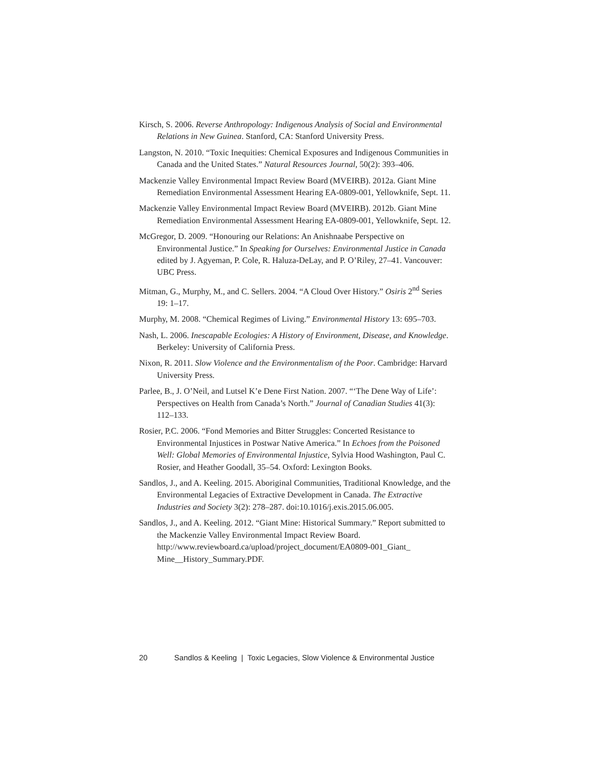Kirsch, S. 2006. Reverse Anthropology: Indigenous Analysis of Social and Environmental Relations in New Guinea. Stanford, CA: Stanford University Press.
Langston, N. 2010. “Toxic Inequities: Chemical Exposures and Indigenous Communities in Canada and the United States.” Natural Resources Journal, 50(2): 393–406.
Mackenzie Valley Environmental Impact Review Board (MVEIRB). 2012a. Giant Mine Remediation Environmental Assessment Hearing EA-0809-001, Yellowknife, Sept. 11.
Mackenzie Valley Environmental Impact Review Board (MVEIRB). 2012b. Giant Mine Remediation Environmental Assessment Hearing EA-0809-001, Yellowknife, Sept. 12.
McGregor, D. 2009. “Honouring our Relations: An Anishnaabe Perspective on Environmental Justice.” In Speaking for Ourselves: Environmental Justice in Canada edited by J. Agyeman, P. Cole, R. Haluza-DeLay, and P. O’Riley, 27–41. Vancouver: UBC Press.
Mitman, G., Murphy, M., and C. Sellers. 2004. “A Cloud Over History.” Osiris 2<sup>nd</sup> Series 19: 1–17.
Murphy, M. 2008. “Chemical Regimes of Living.” Environmental History 13: 695–703.
Nash, L. 2006. Inescapable Ecologies: A History of Environment, Disease, and Knowledge. Berkeley: University of California Press.
Nixon, R. 2011. Slow Violence and the Environmentalism of the Poor. Cambridge: Harvard University Press.
Parlee, B., J. O’Neil, and Lutsel K’e Dene First Nation. 2007. “‘The Dene Way of Life’: Perspectives on Health from Canada’s North.” Journal of Canadian Studies 41(3): 112–133.
Rosier, P.C. 2006. “Fond Memories and Bitter Struggles: Concerted Resistance to Environmental Injustices in Postwar Native America.” In Echoes from the Poisoned Well: Global Memories of Environmental Injustice, Sylvia Hood Washington, Paul C. Rosier, and Heather Goodall, 35–54. Oxford: Lexington Books.
Sandlos, J., and A. Keeling. 2015. Aboriginal Communities, Traditional Knowledge, and the Environmental Legacies of Extractive Development in Canada. The Extractive Industries and Society 3(2): 278–287. doi:10.1016/j.exis.2015.06.005.
Sandlos, J., and A. Keeling. 2012. “Giant Mine: Historical Summary.” Report submitted to the Mackenzie Valley Environmental Impact Review Board. http://www.reviewboard.ca/upload/project_document/EA0809-001_Giant_ Mine__History_Summary.PDF.
20 Sandlos & Keeling | Toxic Legacies, Slow Violence & Environmental Justice